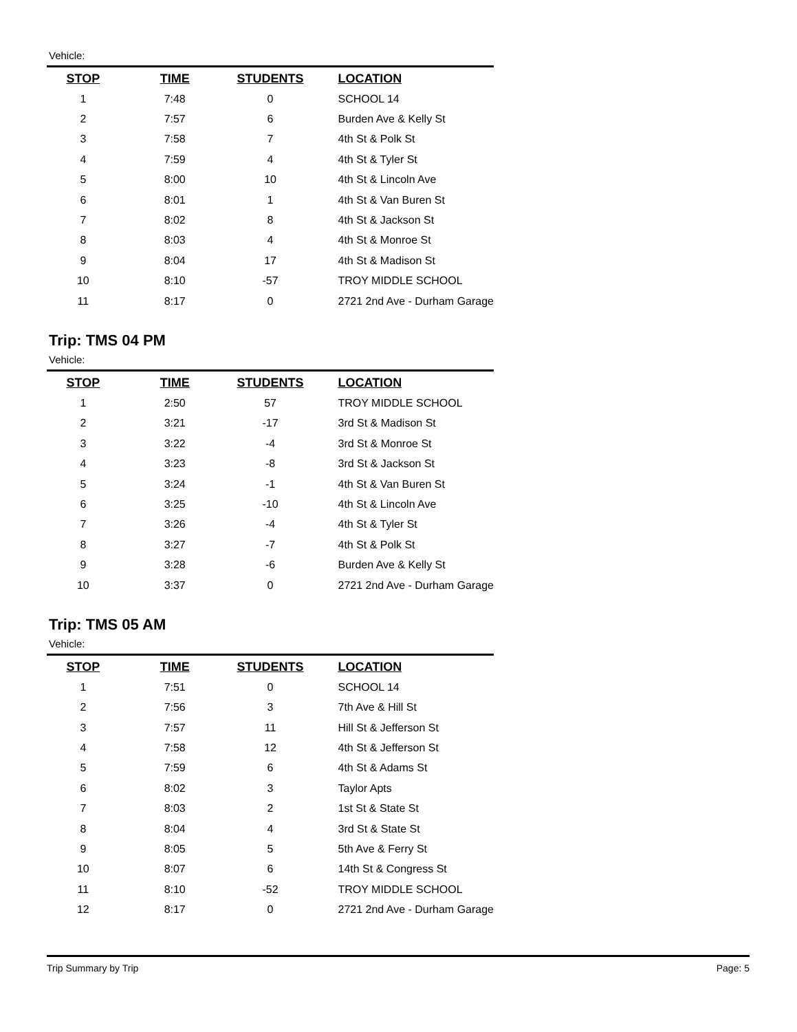Vehicle:
| STOP | TIME | STUDENTS | LOCATION |
| --- | --- | --- | --- |
| 1 | 7:48 | 0 | SCHOOL 14 |
| 2 | 7:57 | 6 | Burden Ave & Kelly St |
| 3 | 7:58 | 7 | 4th St & Polk St |
| 4 | 7:59 | 4 | 4th St & Tyler St |
| 5 | 8:00 | 10 | 4th St & Lincoln Ave |
| 6 | 8:01 | 1 | 4th St & Van Buren St |
| 7 | 8:02 | 8 | 4th St & Jackson St |
| 8 | 8:03 | 4 | 4th St & Monroe St |
| 9 | 8:04 | 17 | 4th St & Madison St |
| 10 | 8:10 | -57 | TROY MIDDLE SCHOOL |
| 11 | 8:17 | 0 | 2721 2nd Ave - Durham Garage |
Trip: TMS 04 PM
Vehicle:
| STOP | TIME | STUDENTS | LOCATION |
| --- | --- | --- | --- |
| 1 | 2:50 | 57 | TROY MIDDLE SCHOOL |
| 2 | 3:21 | -17 | 3rd St & Madison St |
| 3 | 3:22 | -4 | 3rd St & Monroe St |
| 4 | 3:23 | -8 | 3rd St & Jackson St |
| 5 | 3:24 | -1 | 4th St & Van Buren St |
| 6 | 3:25 | -10 | 4th St & Lincoln Ave |
| 7 | 3:26 | -4 | 4th St & Tyler St |
| 8 | 3:27 | -7 | 4th St & Polk St |
| 9 | 3:28 | -6 | Burden Ave & Kelly St |
| 10 | 3:37 | 0 | 2721 2nd Ave - Durham Garage |
Trip: TMS 05 AM
Vehicle:
| STOP | TIME | STUDENTS | LOCATION |
| --- | --- | --- | --- |
| 1 | 7:51 | 0 | SCHOOL 14 |
| 2 | 7:56 | 3 | 7th Ave & Hill St |
| 3 | 7:57 | 11 | Hill St & Jefferson St |
| 4 | 7:58 | 12 | 4th St & Jefferson St |
| 5 | 7:59 | 6 | 4th St & Adams St |
| 6 | 8:02 | 3 | Taylor Apts |
| 7 | 8:03 | 2 | 1st St & State St |
| 8 | 8:04 | 4 | 3rd St & State St |
| 9 | 8:05 | 5 | 5th Ave & Ferry St |
| 10 | 8:07 | 6 | 14th St & Congress St |
| 11 | 8:10 | -52 | TROY MIDDLE SCHOOL |
| 12 | 8:17 | 0 | 2721 2nd Ave - Durham Garage |
Trip Summary by Trip Page: 5